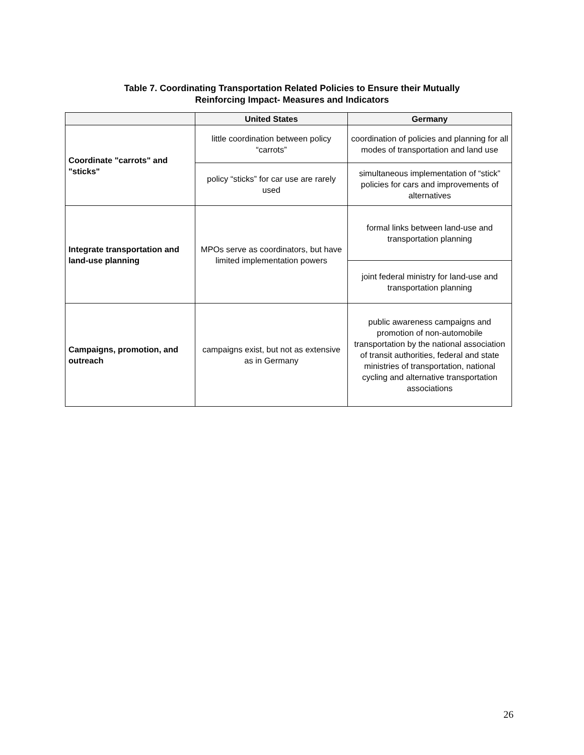Table 7. Coordinating Transportation Related Policies to Ensure their Mutually
Reinforcing Impact- Measures and Indicators
| | United States | Germany |
| --- | --- | --- |
| Coordinate "carrots" and "sticks" | little coordination between policy “carrots” | coordination of policies and planning for all modes of transportation and land use |
| | policy “sticks” for car use are rarely used | simultaneous implementation of “stick” policies for cars and improvements of alternatives |
| Integrate transportation and land-use planning | MPOs serve as coordinators, but have limited implementation powers | formal links between land-use and transportation planning |
| | | joint federal ministry for land-use and transportation planning |
| Campaigns, promotion, and outreach | campaigns exist, but not as extensive as in Germany | public awareness campaigns and promotion of non-automobile transportation by the national association of transit authorities, federal and state ministries of transportation, national cycling and alternative transportation associations |
26